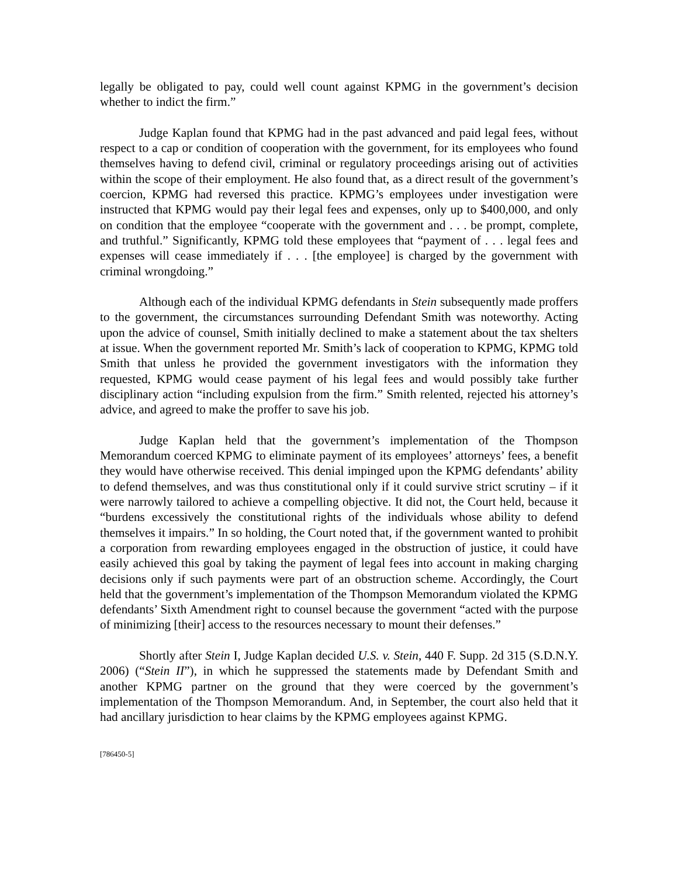legally be obligated to pay, could well count against KPMG in the government’s decision whether to indict the firm.”
Judge Kaplan found that KPMG had in the past advanced and paid legal fees, without respect to a cap or condition of cooperation with the government, for its employees who found themselves having to defend civil, criminal or regulatory proceedings arising out of activities within the scope of their employment. He also found that, as a direct result of the government’s coercion, KPMG had reversed this practice. KPMG’s employees under investigation were instructed that KPMG would pay their legal fees and expenses, only up to $400,000, and only on condition that the employee “cooperate with the government and . . . be prompt, complete, and truthful.” Significantly, KPMG told these employees that “payment of . . . legal fees and expenses will cease immediately if . . . [the employee] is charged by the government with criminal wrongdoing.”
Although each of the individual KPMG defendants in Stein subsequently made proffers to the government, the circumstances surrounding Defendant Smith was noteworthy. Acting upon the advice of counsel, Smith initially declined to make a statement about the tax shelters at issue. When the government reported Mr. Smith’s lack of cooperation to KPMG, KPMG told Smith that unless he provided the government investigators with the information they requested, KPMG would cease payment of his legal fees and would possibly take further disciplinary action “including expulsion from the firm.” Smith relented, rejected his attorney’s advice, and agreed to make the proffer to save his job.
Judge Kaplan held that the government’s implementation of the Thompson Memorandum coerced KPMG to eliminate payment of its employees’ attorneys’ fees, a benefit they would have otherwise received. This denial impinged upon the KPMG defendants’ ability to defend themselves, and was thus constitutional only if it could survive strict scrutiny – if it were narrowly tailored to achieve a compelling objective. It did not, the Court held, because it “burdens excessively the constitutional rights of the individuals whose ability to defend themselves it impairs.” In so holding, the Court noted that, if the government wanted to prohibit a corporation from rewarding employees engaged in the obstruction of justice, it could have easily achieved this goal by taking the payment of legal fees into account in making charging decisions only if such payments were part of an obstruction scheme. Accordingly, the Court held that the government’s implementation of the Thompson Memorandum violated the KPMG defendants’ Sixth Amendment right to counsel because the government “acted with the purpose of minimizing [their] access to the resources necessary to mount their defenses.”
Shortly after Stein I, Judge Kaplan decided U.S. v. Stein, 440 F. Supp. 2d 315 (S.D.N.Y. 2006) (“Stein II”), in which he suppressed the statements made by Defendant Smith and another KPMG partner on the ground that they were coerced by the government’s implementation of the Thompson Memorandum. And, in September, the court also held that it had ancillary jurisdiction to hear claims by the KPMG employees against KPMG.
[786450-5]